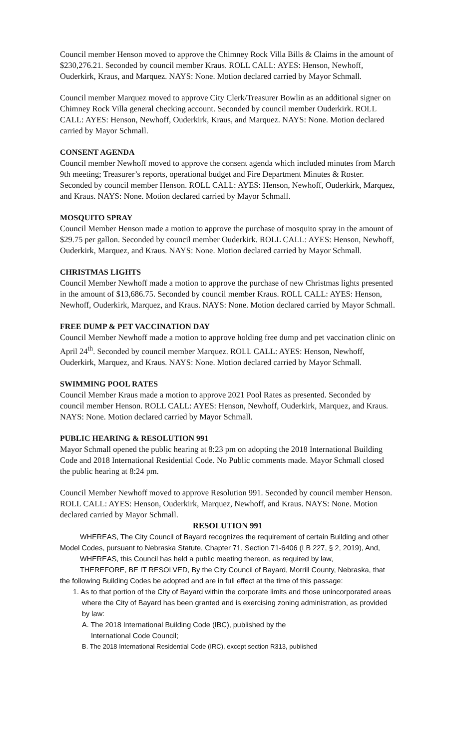Council member Henson moved to approve the Chimney Rock Villa Bills & Claims in the amount of $230,276.21. Seconded by council member Kraus. ROLL CALL: AYES: Henson, Newhoff, Ouderkirk, Kraus, and Marquez. NAYS: None. Motion declared carried by Mayor Schmall.
Council member Marquez moved to approve City Clerk/Treasurer Bowlin as an additional signer on Chimney Rock Villa general checking account. Seconded by council member Ouderkirk. ROLL CALL: AYES: Henson, Newhoff, Ouderkirk, Kraus, and Marquez. NAYS: None. Motion declared carried by Mayor Schmall.
CONSENT AGENDA
Council member Newhoff moved to approve the consent agenda which included minutes from March 9th meeting; Treasurer’s reports, operational budget and Fire Department Minutes & Roster. Seconded by council member Henson. ROLL CALL: AYES: Henson, Newhoff, Ouderkirk, Marquez, and Kraus. NAYS: None. Motion declared carried by Mayor Schmall.
MOSQUITO SPRAY
Council Member Henson made a motion to approve the purchase of mosquito spray in the amount of $29.75 per gallon. Seconded by council member Ouderkirk. ROLL CALL: AYES: Henson, Newhoff, Ouderkirk, Marquez, and Kraus. NAYS: None. Motion declared carried by Mayor Schmall.
CHRISTMAS LIGHTS
Council Member Newhoff made a motion to approve the purchase of new Christmas lights presented in the amount of $13,686.75. Seconded by council member Kraus. ROLL CALL: AYES: Henson, Newhoff, Ouderkirk, Marquez, and Kraus. NAYS: None. Motion declared carried by Mayor Schmall.
FREE DUMP & PET VACCINATION DAY
Council Member Newhoff made a motion to approve holding free dump and pet vaccination clinic on April 24<sup>th</sup>. Seconded by council member Marquez. ROLL CALL: AYES: Henson, Newhoff, Ouderkirk, Marquez, and Kraus. NAYS: None. Motion declared carried by Mayor Schmall.
SWIMMING POOL RATES
Council Member Kraus made a motion to approve 2021 Pool Rates as presented. Seconded by council member Henson. ROLL CALL: AYES: Henson, Newhoff, Ouderkirk, Marquez, and Kraus. NAYS: None. Motion declared carried by Mayor Schmall.
PUBLIC HEARING & RESOLUTION 991
Mayor Schmall opened the public hearing at 8:23 pm on adopting the 2018 International Building Code and 2018 International Residential Code. No Public comments made. Mayor Schmall closed the public hearing at 8:24 pm.
Council Member Newhoff moved to approve Resolution 991. Seconded by council member Henson. ROLL CALL: AYES: Henson, Ouderkirk, Marquez, Newhoff, and Kraus. NAYS: None. Motion declared carried by Mayor Schmall.
RESOLUTION 991
WHEREAS, The City Council of Bayard recognizes the requirement of certain Building and other Model Codes, pursuant to Nebraska Statute, Chapter 71, Section 71-6406 (LB 227, § 2, 2019), And,
WHEREAS, this Council has held a public meeting thereon, as required by law,
THEREFORE, BE IT RESOLVED, By the City Council of Bayard, Morrill County, Nebraska, that the following Building Codes be adopted and are in full effect at the time of this passage:
1. As to that portion of the City of Bayard within the corporate limits and those unincorporated areas where the City of Bayard has been granted and is exercising zoning administration, as provided by law:
A. The 2018 International Building Code (IBC), published by the
International Code Council;
B. The 2018 International Residential Code (IRC), except section R313, published